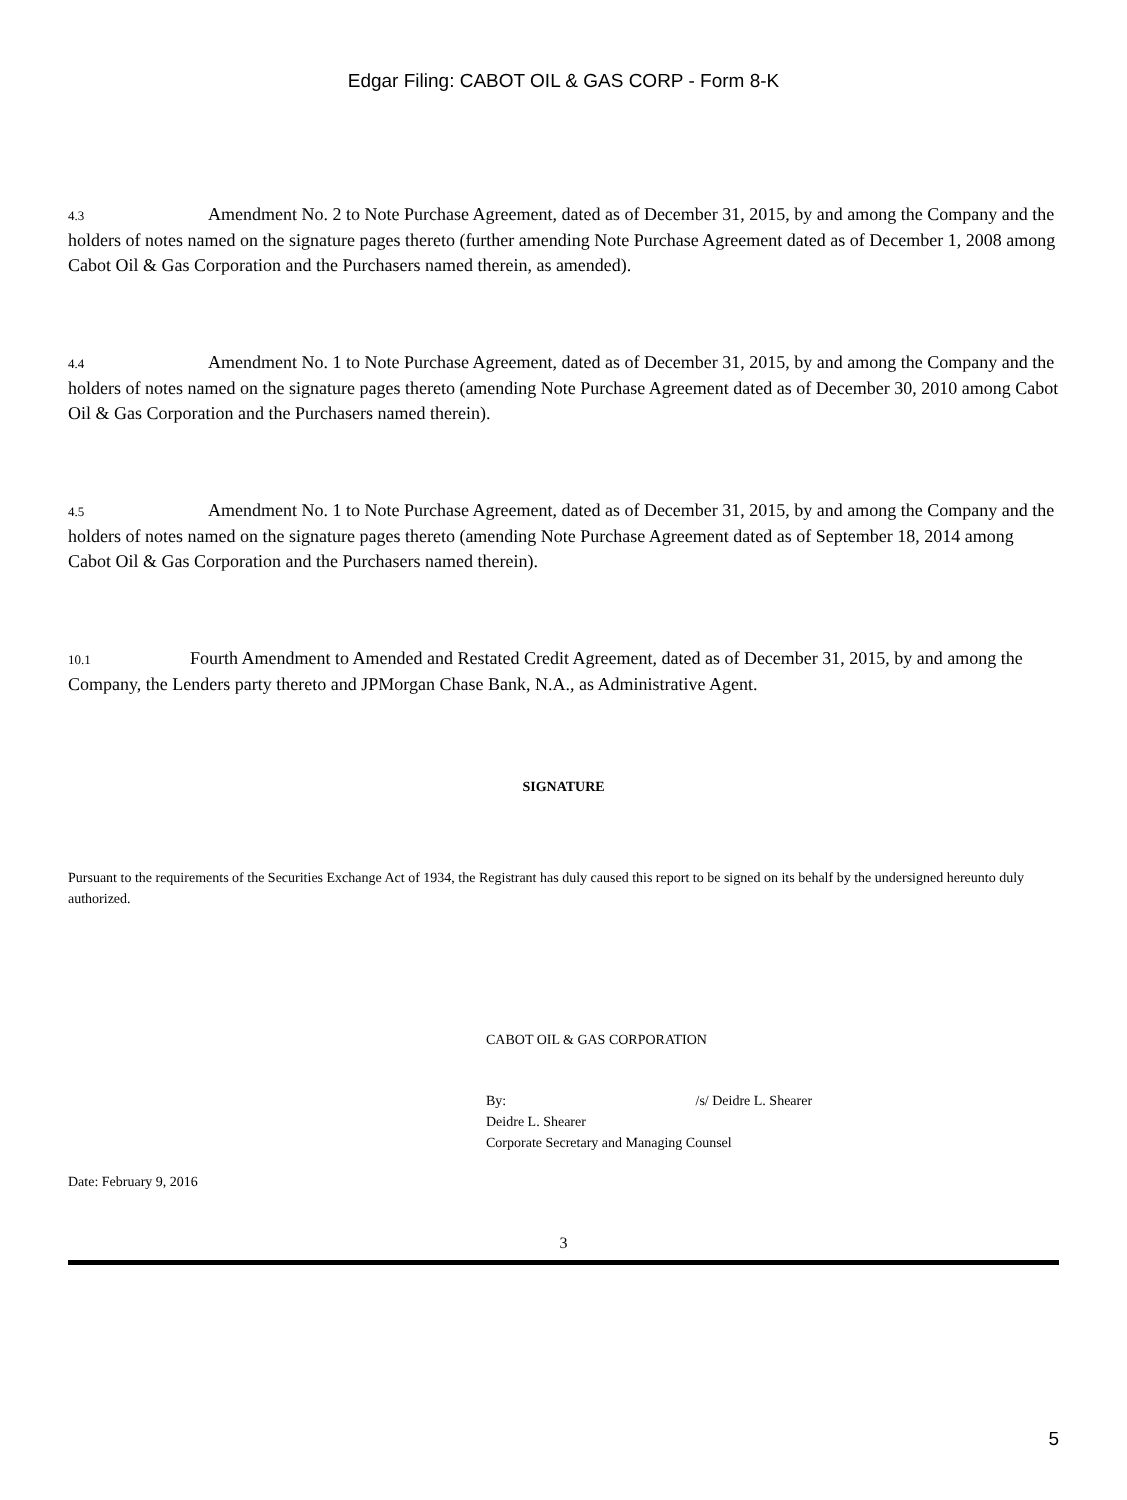Edgar Filing: CABOT OIL & GAS CORP - Form 8-K
4.3 Amendment No. 2 to Note Purchase Agreement, dated as of December 31, 2015, by and among the Company and the holders of notes named on the signature pages thereto (further amending Note Purchase Agreement dated as of December 1, 2008 among Cabot Oil & Gas Corporation and the Purchasers named therein, as amended).
4.4 Amendment No. 1 to Note Purchase Agreement, dated as of December 31, 2015, by and among the Company and the holders of notes named on the signature pages thereto (amending Note Purchase Agreement dated as of December 30, 2010 among Cabot Oil & Gas Corporation and the Purchasers named therein).
4.5 Amendment No. 1 to Note Purchase Agreement, dated as of December 31, 2015, by and among the Company and the holders of notes named on the signature pages thereto (amending Note Purchase Agreement dated as of September 18, 2014 among Cabot Oil & Gas Corporation and the Purchasers named therein).
10.1 Fourth Amendment to Amended and Restated Credit Agreement, dated as of December 31, 2015, by and among the Company, the Lenders party thereto and JPMorgan Chase Bank, N.A., as Administrative Agent.
SIGNATURE
Pursuant to the requirements of the Securities Exchange Act of 1934, the Registrant has duly caused this report to be signed on its behalf by the undersigned hereunto duly authorized.
CABOT OIL & GAS CORPORATION
By: /s/ Deidre L. Shearer
Deidre L. Shearer
Corporate Secretary and Managing Counsel
Date: February 9, 2016
3
5